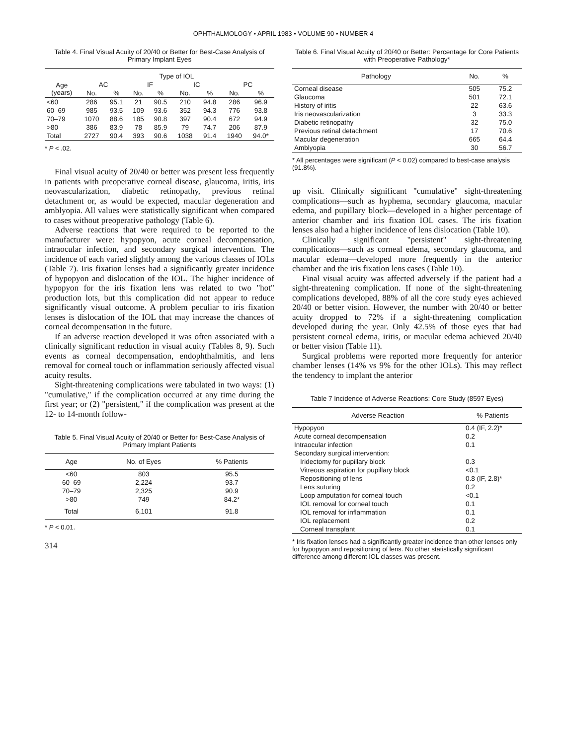OPHTHALMOLOGY • APRIL 1983 • VOLUME 90 • NUMBER 4
Table 4. Final Visual Acuity of 20/40 or Better for Best-Case Analysis of Primary Implant Eyes
| | Type of IOL | | | | | | | |
| --- | --- | --- | --- | --- | --- | --- | --- | --- |
| Age (years) | AC | | IF | | IC | | PC | |
| | No. | % | No. | % | No. | % | No. | % |
| <60 | 286 | 95.1 | 21 | 90.5 | 210 | 94.8 | 286 | 96.9 |
| 60–69 | 985 | 93.5 | 109 | 93.6 | 352 | 94.3 | 776 | 93.8 |
| 70–79 | 1070 | 88.6 | 185 | 90.8 | 397 | 90.4 | 672 | 94.9 |
| >80 | 386 | 83.9 | 78 | 85.9 | 79 | 74.7 | 206 | 87.9 |
| Total | 2727 | 90.4 | 393 | 90.6 | 1038 | 91.4 | 1940 | 94.0* |
* P < .02.
Final visual acuity of 20/40 or better was present less frequently in patients with preoperative corneal disease, glaucoma, iritis, iris neovascularization, diabetic retinopathy, previous retinal detachment or, as would be expected, macular degeneration and amblyopia. All values were statistically significant when compared to cases without preoperative pathology (Table 6).
Adverse reactions that were required to be reported to the manufacturer were: hypopyon, acute corneal decompensation, intraocular infection, and secondary surgical intervention. The incidence of each varied slightly among the various classes of IOLs (Table 7). Iris fixation lenses had a significantly greater incidence of hypopyon and dislocation of the IOL. The higher incidence of hypopyon for the iris fixation lens was related to two "hot" production lots, but this complication did not appear to reduce significantly visual outcome. A problem peculiar to iris fixation lenses is dislocation of the IOL that may increase the chances of corneal decompensation in the future.
If an adverse reaction developed it was often associated with a clinically significant reduction in visual acuity (Tables 8, 9). Such events as corneal decompensation, endophthalmitis, and lens removal for corneal touch or inflammation seriously affected visual acuity results.
Sight-threatening complications were tabulated in two ways: (1) "cumulative," if the complication occurred at any time during the first year; or (2) "persistent," if the complication was present at the 12- to 14-month follow-
Table 5. Final Visual Acuity of 20/40 or Better for Best-Case Analysis of Primary Implant Patients
| Age | No. of Eyes | % Patients |
| --- | --- | --- |
| <60 | 803 | 95.5 |
| 60–69 | 2,224 | 93.7 |
| 70–79 | 2,325 | 90.9 |
| >80 | 749 | 84.2* |
| Total | 6,101 | 91.8 |
* P < 0.01.
314
Table 6. Final Visual Acuity of 20/40 or Better: Percentage for Core Patients with Preoperative Pathology*
| Pathology | No. | % |
| --- | --- | --- |
| Corneal disease | 505 | 75.2 |
| Glaucoma | 501 | 72.1 |
| History of iritis | 22 | 63.6 |
| Iris neovascularization | 3 | 33.3 |
| Diabetic retinopathy | 32 | 75.0 |
| Previous retinal detachment | 17 | 70.6 |
| Macular degeneration | 665 | 64.4 |
| Amblyopia | 30 | 56.7 |
* All percentages were significant (P < 0.02) compared to best-case analysis (91.8%).
up visit. Clinically significant "cumulative" sight-threatening complications—such as hyphema, secondary glaucoma, macular edema, and pupillary block—developed in a higher percentage of anterior chamber and iris fixation IOL cases. The iris fixation lenses also had a higher incidence of lens dislocation (Table 10).
Clinically significant "persistent" sight-threatening complications—such as corneal edema, secondary glaucoma, and macular edema—developed more frequently in the anterior chamber and the iris fixation lens cases (Table 10).
Final visual acuity was affected adversely if the patient had a sight-threatening complication. If none of the sight-threatening complications developed, 88% of all the core study eyes achieved 20/40 or better vision. However, the number with 20/40 or better acuity dropped to 72% if a sight-threatening complication developed during the year. Only 42.5% of those eyes that had persistent corneal edema, iritis, or macular edema achieved 20/40 or better vision (Table 11).
Surgical problems were reported more frequently for anterior chamber lenses (14% vs 9% for the other IOLs). This may reflect the tendency to implant the anterior
Table 7 Incidence of Adverse Reactions: Core Study (8597 Eyes)
| Adverse Reaction | % Patients |
| --- | --- |
| Hypopyon | 0.4 (IF, 2.2)* |
| Acute corneal decompensation | 0.2 |
| Intraocular infection | 0.1 |
| Secondary surgical intervention: | |
| Iridectomy for pupillary block | 0.3 |
| Vitreous aspiration for pupillary block | <0.1 |
| Repositioning of lens | 0.8 (IF, 2.8)* |
| Lens suturing | 0.2 |
| Loop amputation for corneal touch | <0.1 |
| IOL removal for corneal touch | 0.1 |
| IOL removal for inflammation | 0.1 |
| IOL replacement | 0.2 |
| Corneal transplant | 0.1 |
* Iris fixation lenses had a significantly greater incidence than other lenses only for hypopyon and repositioning of lens. No other statistically significant difference among different IOL classes was present.